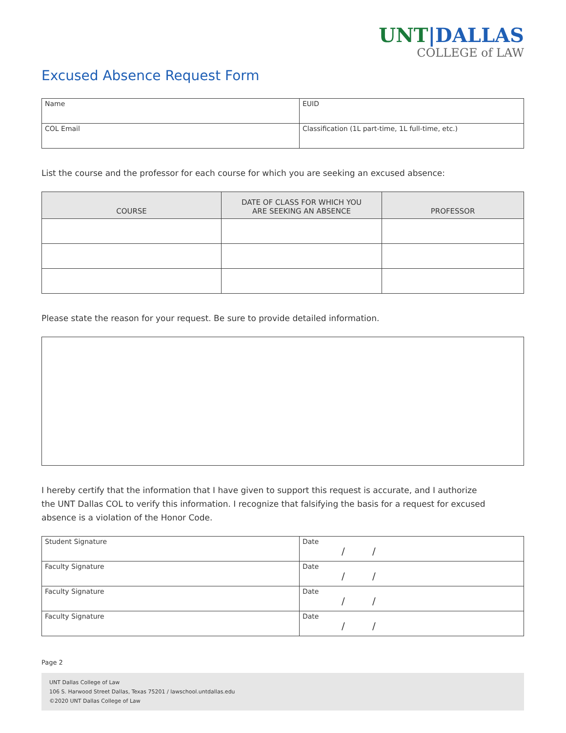UNT|DALLAS
COLLEGE of LAW
Excused Absence Request Form
| Name | EUID |
| COL Email | Classification (1L part-time, 1L full-time, etc.) |
List the course and the professor for each course for which you are seeking an excused absence:
| COURSE | DATE OF CLASS FOR WHICH YOU ARE SEEKING AN ABSENCE | PROFESSOR |
| --- | --- | --- |
Please state the reason for your request. Be sure to provide detailed information.
I hereby certify that the information that I have given to support this request is accurate, and I authorize
the UNT Dallas COL to verify this information. I recognize that falsifying the basis for a request for excused
absence is a violation of the Honor Code.
| Student Signature | Date / / |
| Faculty Signature | Date / / |
| Faculty Signature | Date / / |
| Faculty Signature | Date / / |
Page 2
UNT Dallas College of Law
106 S. Harwood Street Dallas, Texas 75201 / lawschool.untdallas.edu
©2020 UNT Dallas College of Law